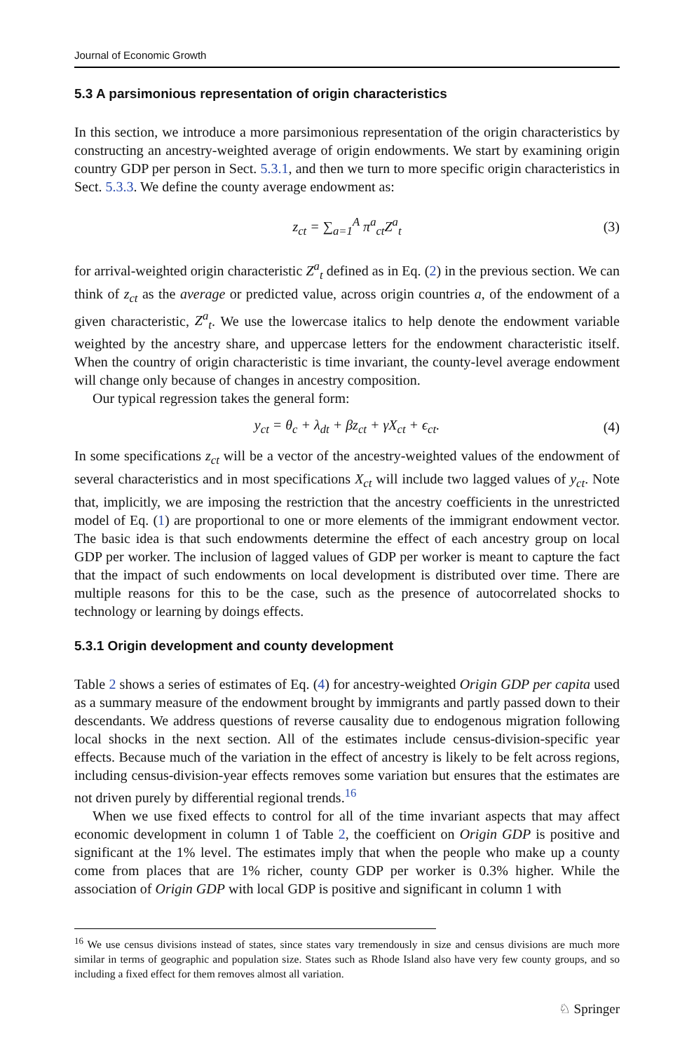Journal of Economic Growth
5.3 A parsimonious representation of origin characteristics
In this section, we introduce a more parsimonious representation of the origin characteristics by constructing an ancestry-weighted average of origin endowments. We start by examining origin country GDP per person in Sect. 5.3.1, and then we turn to more specific origin characteristics in Sect. 5.3.3. We define the county average endowment as:
z<sub>ct</sub> = ∑<sub>a=1</sub><sup>A</sup> π<sup>a</sup><sub>ct</sub>Z<sup>a</sup><sub>t</sub> (3)
for arrival-weighted origin characteristic Z<sup>a</sup><sub>t</sub> defined as in Eq. (2) in the previous section. We can think of z<sub>ct</sub> as the average or predicted value, across origin countries a, of the endowment of a given characteristic, Z<sup>a</sup><sub>t</sub>. We use the lowercase italics to help denote the endowment variable weighted by the ancestry share, and uppercase letters for the endowment characteristic itself. When the country of origin characteristic is time invariant, the county-level average endowment will change only because of changes in ancestry composition.
Our typical regression takes the general form:
y<sub>ct</sub> = θ<sub>c</sub> + λ<sub>dt</sub> + βz<sub>ct</sub> + γX<sub>ct</sub> + ϵ<sub>ct</sub>. (4)
In some specifications z<sub>ct</sub> will be a vector of the ancestry-weighted values of the endowment of several characteristics and in most specifications X<sub>ct</sub> will include two lagged values of y<sub>ct</sub>. Note that, implicitly, we are imposing the restriction that the ancestry coefficients in the unrestricted model of Eq. (1) are proportional to one or more elements of the immigrant endowment vector. The basic idea is that such endowments determine the effect of each ancestry group on local GDP per worker. The inclusion of lagged values of GDP per worker is meant to capture the fact that the impact of such endowments on local development is distributed over time. There are multiple reasons for this to be the case, such as the presence of autocorrelated shocks to technology or learning by doings effects.
5.3.1 Origin development and county development
Table 2 shows a series of estimates of Eq. (4) for ancestry-weighted Origin GDP per capita used as a summary measure of the endowment brought by immigrants and partly passed down to their descendants. We address questions of reverse causality due to endogenous migration following local shocks in the next section. All of the estimates include census-division-specific year effects. Because much of the variation in the effect of ancestry is likely to be felt across regions, including census-division-year effects removes some variation but ensures that the estimates are not driven purely by differential regional trends.<sup>16</sup>
When we use fixed effects to control for all of the time invariant aspects that may affect economic development in column 1 of Table 2, the coefficient on Origin GDP is positive and significant at the 1% level. The estimates imply that when the people who make up a county come from places that are 1% richer, county GDP per worker is 0.3% higher. While the association of Origin GDP with local GDP is positive and significant in column 1 with
<sup>16</sup> We use census divisions instead of states, since states vary tremendously in size and census divisions are much more similar in terms of geographic and population size. States such as Rhode Island also have very few county groups, and so including a fixed effect for them removes almost all variation.
♘ Springer